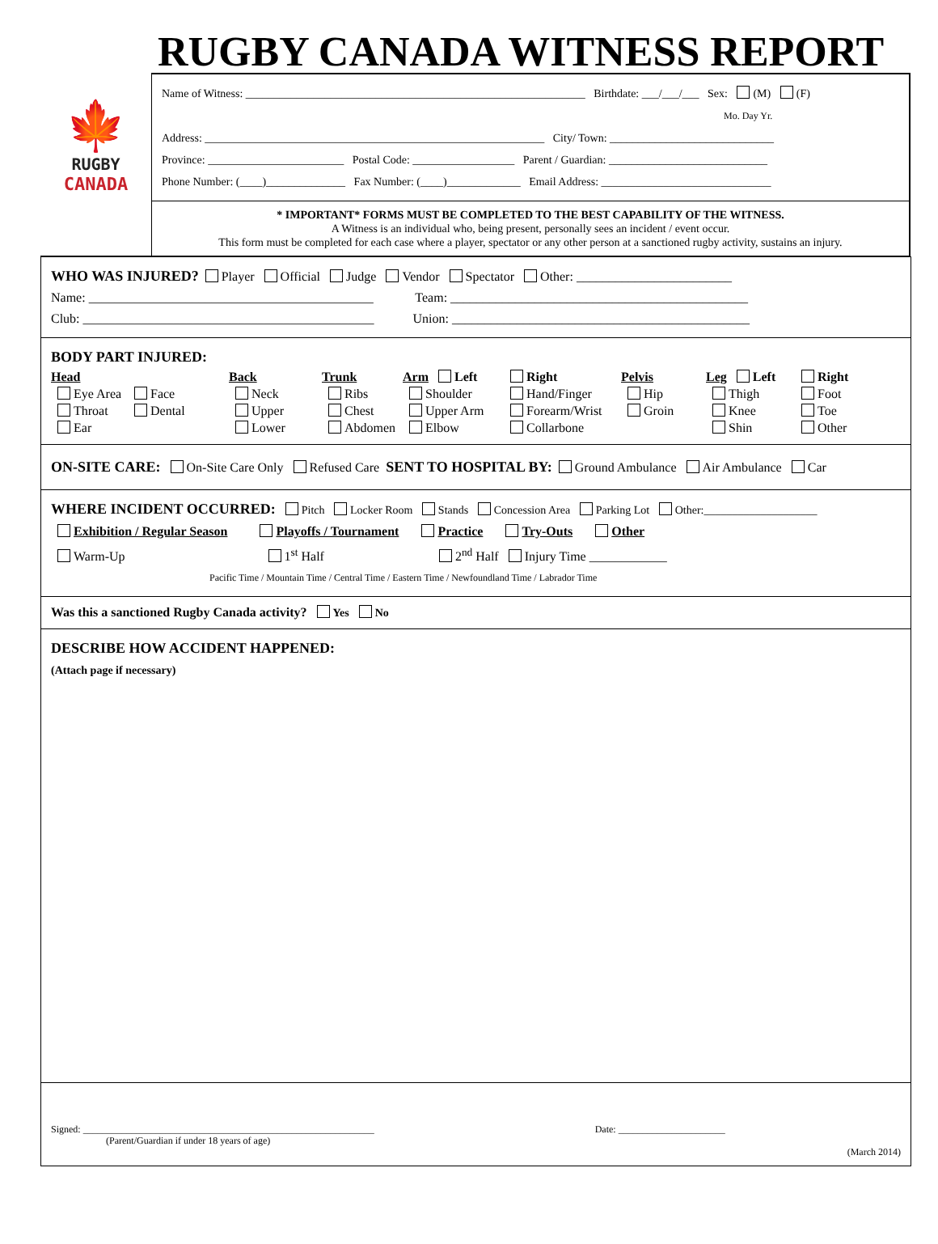RUGBY CANADA WITNESS REPORT
🍁
RUGBY
CANADA
Name of Witness: ____________________________________________________________ Birthdate: ___/___/___ Sex: (M) (F)
Mo. Day Yr.
Address: ____________________________________________________________ City/ Town: _____________________________
Province: ________________________ Postal Code: __________________ Parent / Guardian: ____________________________
Phone Number: (____)______________ Fax Number: (____)_____________ Email Address: ______________________________
* IMPORTANT* FORMS MUST BE COMPLETED TO THE BEST CAPABILITY OF THE WITNESS.
A Witness is an individual who, being present, personally sees an incident / event occur.
This form must be completed for each case where a player, spectator or any other person at a sanctioned rugby activity, sustains an injury.
WHO WAS INJURED? Player Official Judge Vendor Spectator Other: ________________________
Name: ____________________________________________ Team: ______________________________________________
Club: _____________________________________________ Union: ______________________________________________
BODY PART INJURED:
Head Back Trunk Arm Left Right Pelvis Leg Left Right Eye Area Face Neck Ribs Shoulder Hand/Finger Hip Thigh Foot Throat Dental Upper Chest Upper Arm Forearm/Wrist Groin Knee Toe Ear Lower Abdomen Elbow Collarbone Shin Other
ON-SITE CARE: On-Site Care Only Refused Care SENT TO HOSPITAL BY: Ground Ambulance Air Ambulance Car
WHERE INCIDENT OCCURRED: Pitch Locker Room Stands Concession Area Parking Lot Other:____________________
Exhibition / Regular Season Playoffs / Tournament Practice Try-Outs Other
Warm-Up 1<sup>st</sup> Half 2<sup>nd</sup> Half Injury Time ____________
Pacific Time / Mountain Time / Central Time / Eastern Time / Newfoundland Time / Labrador Time
Was this a sanctioned Rugby Canada activity? Yes No
DESCRIBE HOW ACCIDENT HAPPENED:
(Attach page if necessary)
Signed: ____________________________________________________________ Date: ______________________
(Parent/Guardian if under 18 years of age)
(March 2014)